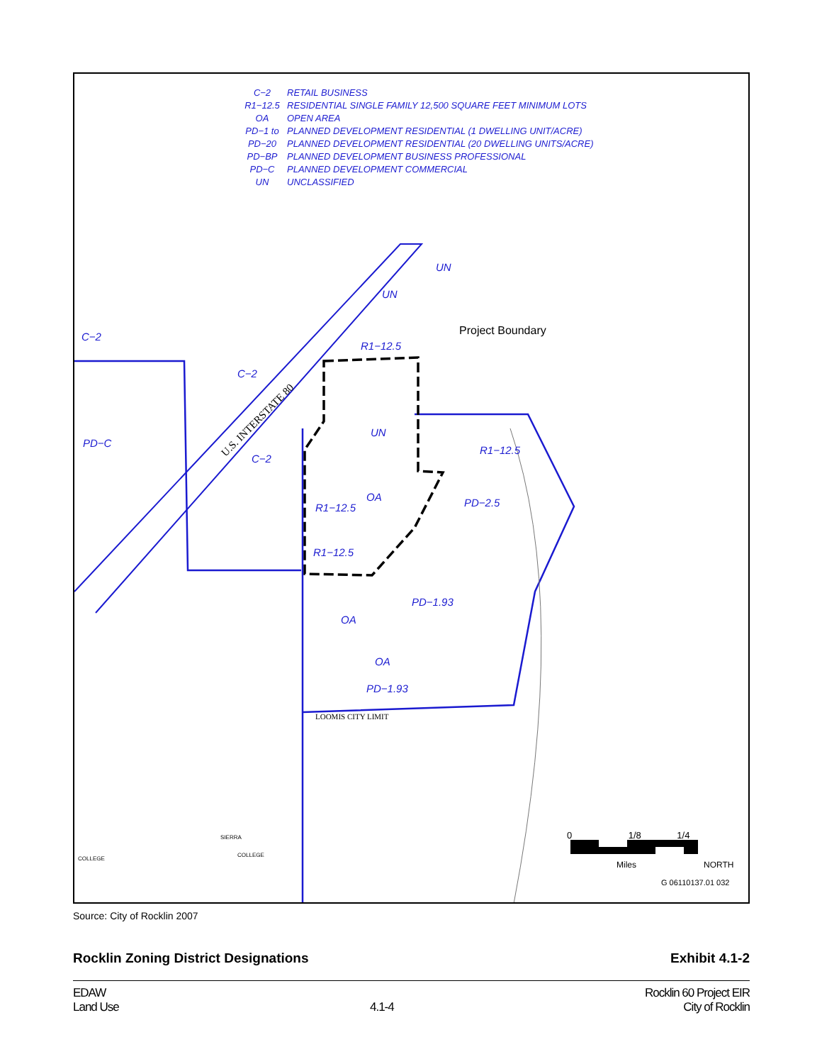C−2 RETAIL BUSINESS
R1−12.5 RESIDENTIAL SINGLE FAMILY 12,500 SQUARE FEET MINIMUM LOTS
OA OPEN AREA
PD−1 to PLANNED DEVELOPMENT RESIDENTIAL (1 DWELLING UNIT/ACRE)
PD−20 PLANNED DEVELOPMENT RESIDENTIAL (20 DWELLING UNITS/ACRE)
PD−BP PLANNED DEVELOPMENT BUSINESS PROFESSIONAL
PD−C PLANNED DEVELOPMENT COMMERCIAL
UN UNCLASSIFIED
UN
UN
Project Boundary
C−2
R1−12.5
C−2
U.S. INTERSTATE 80
UN
PD−C
R1−12.5
C−2
OA PD−2.5
R1−12.5
R1−12.5
PD−1.93
OA
OA
PD−1.93
LOOMIS CITY LIMIT
0 1/8 1/4
Miles NORTH
G 06110137.01 032
COLLEGE
COLLEGE
SIERRA
Source: City of Rocklin 2007
Rocklin Zoning District Designations Exhibit 4.1-2
EDAW
Land Use 4.1-4 Rocklin 60 Project EIR
City of Rocklin